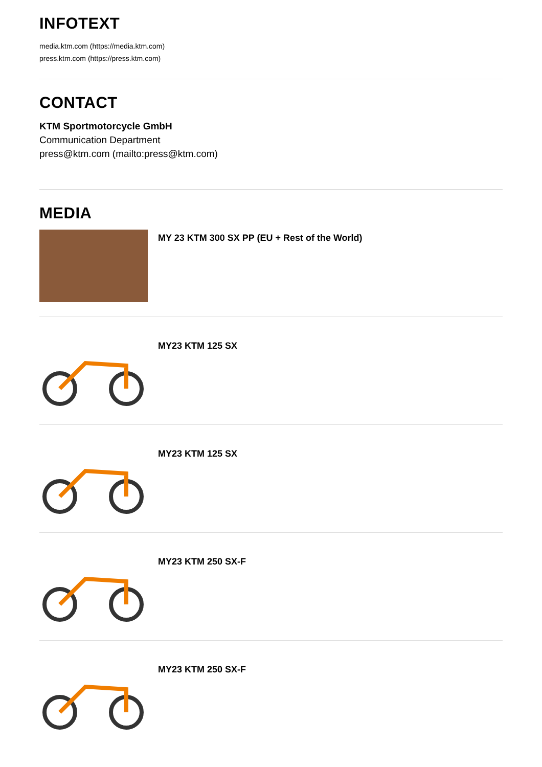INFOTEXT
media.ktm.com (https://media.ktm.com)
press.ktm.com (https://press.ktm.com)
CONTACT
KTM Sportmotorcycle GmbH
Communication Department
press@ktm.com (mailto:press@ktm.com)
MEDIA
MY 23 KTM 300 SX PP (EU + Rest of the World)
MY23 KTM 125 SX
MY23 KTM 125 SX
MY23 KTM 250 SX-F
MY23 KTM 250 SX-F